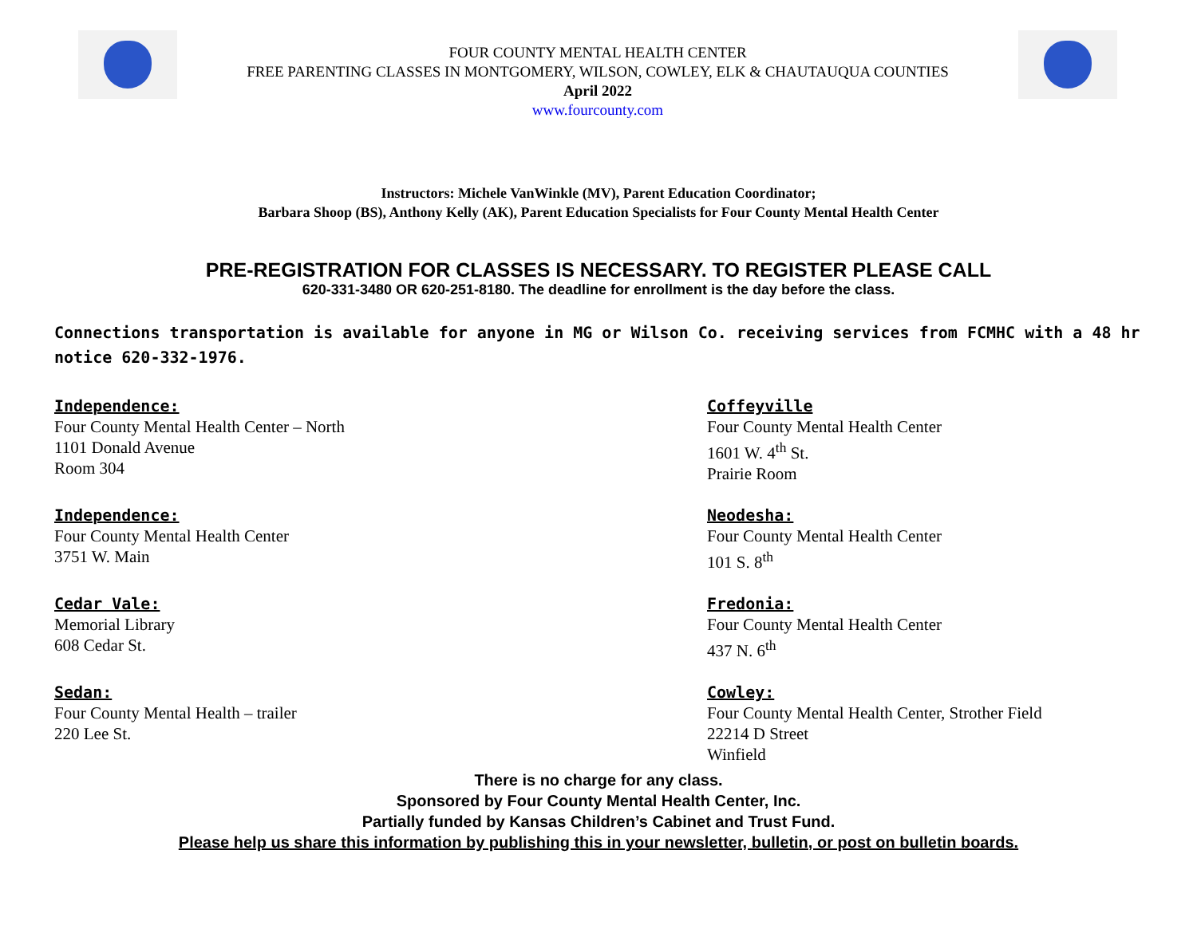FOUR COUNTY MENTAL HEALTH CENTER
FREE PARENTING CLASSES IN MONTGOMERY, WILSON, COWLEY, ELK & CHAUTAUQUA COUNTIES
April 2022
www.fourcounty.com
Instructors: Michele VanWinkle (MV), Parent Education Coordinator;
Barbara Shoop (BS), Anthony Kelly (AK), Parent Education Specialists for Four County Mental Health Center
PRE-REGISTRATION FOR CLASSES IS NECESSARY. TO REGISTER PLEASE CALL
620-331-3480 OR 620-251-8180. The deadline for enrollment is the day before the class.
Connections transportation is available for anyone in MG or Wilson Co. receiving services from FCMHC with a 48 hr notice 620-332-1976.
Independence:
Four County Mental Health Center – North
1101 Donald Avenue
Room 304
Coffeyville
Four County Mental Health Center
1601 W. 4<sup>th</sup> St.
Prairie Room
Independence:
Four County Mental Health Center
3751 W. Main
Neodesha:
Four County Mental Health Center
101 S. 8<sup>th</sup>
Cedar Vale:
Memorial Library
608 Cedar St.
Fredonia:
Four County Mental Health Center
437 N. 6<sup>th</sup>
Sedan:
Four County Mental Health – trailer
220 Lee St.
Cowley:
Four County Mental Health Center, Strother Field
22214 D Street
Winfield
There is no charge for any class.
Sponsored by Four County Mental Health Center, Inc.
Partially funded by Kansas Children’s Cabinet and Trust Fund.
Please help us share this information by publishing this in your newsletter, bulletin, or post on bulletin boards.